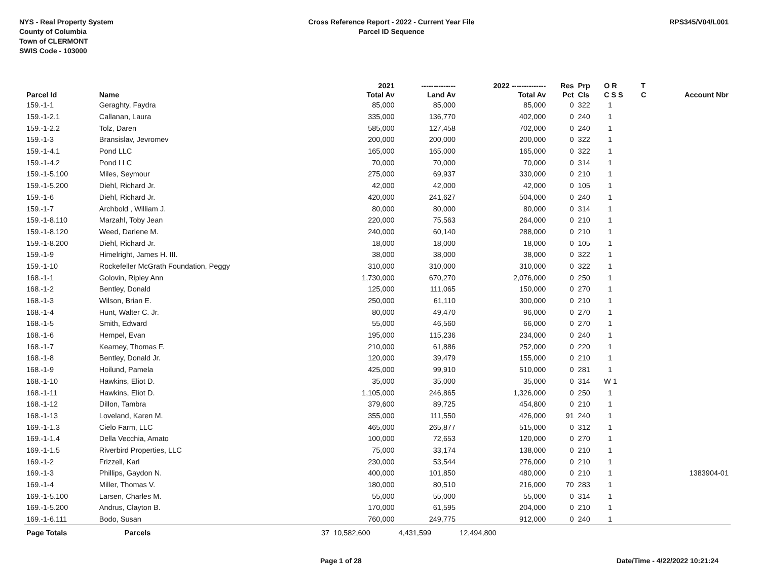NYS - Real Property System
County of Columbia
Town of CLERMONT
SWIS Code - 103000
Cross Reference Report - 2022 - Current Year File
Parcel ID Sequence
RPS345/V04/L001
| | | | 2021 | -------------- | 2022 -------------- | Res | Prp | O R | T | |
| --- | --- | --- | --- | --- | --- | --- | --- | --- | --- | --- |
| Parcel Id | Name | | Total Av | Land Av | Total Av | Pct | Cls | C S S | C | Account Nbr |
| 159.-1-1 | Geraghty, Faydra | | 85,000 | 85,000 | 85,000 | 0 | 322 | 1 | | |
| 159.-1-2.1 | Callanan, Laura | | 335,000 | 136,770 | 402,000 | 0 | 240 | 1 | | |
| 159.-1-2.2 | Tolz, Daren | | 585,000 | 127,458 | 702,000 | 0 | 240 | 1 | | |
| 159.-1-3 | Bransislav, Jevromev | | 200,000 | 200,000 | 200,000 | 0 | 322 | 1 | | |
| 159.-1-4.1 | Pond LLC | | 165,000 | 165,000 | 165,000 | 0 | 322 | 1 | | |
| 159.-1-4.2 | Pond LLC | | 70,000 | 70,000 | 70,000 | 0 | 314 | 1 | | |
| 159.-1-5.100 | Miles, Seymour | | 275,000 | 69,937 | 330,000 | 0 | 210 | 1 | | |
| 159.-1-5.200 | Diehl, Richard Jr. | | 42,000 | 42,000 | 42,000 | 0 | 105 | 1 | | |
| 159.-1-6 | Diehl, Richard Jr. | | 420,000 | 241,627 | 504,000 | 0 | 240 | 1 | | |
| 159.-1-7 | Archbold , William J. | | 80,000 | 80,000 | 80,000 | 0 | 314 | 1 | | |
| 159.-1-8.110 | Marzahl, Toby Jean | | 220,000 | 75,563 | 264,000 | 0 | 210 | 1 | | |
| 159.-1-8.120 | Weed, Darlene M. | | 240,000 | 60,140 | 288,000 | 0 | 210 | 1 | | |
| 159.-1-8.200 | Diehl, Richard Jr. | | 18,000 | 18,000 | 18,000 | 0 | 105 | 1 | | |
| 159.-1-9 | Himelright, James H. III. | | 38,000 | 38,000 | 38,000 | 0 | 322 | 1 | | |
| 159.-1-10 | Rockefeller McGrath Foundation, Peggy | | 310,000 | 310,000 | 310,000 | 0 | 322 | 1 | | |
| 168.-1-1 | Golovin, Ripley Ann | | 1,730,000 | 670,270 | 2,076,000 | 0 | 250 | 1 | | |
| 168.-1-2 | Bentley, Donald | | 125,000 | 111,065 | 150,000 | 0 | 270 | 1 | | |
| 168.-1-3 | Wilson, Brian E. | | 250,000 | 61,110 | 300,000 | 0 | 210 | 1 | | |
| 168.-1-4 | Hunt, Walter C. Jr. | | 80,000 | 49,470 | 96,000 | 0 | 270 | 1 | | |
| 168.-1-5 | Smith, Edward | | 55,000 | 46,560 | 66,000 | 0 | 270 | 1 | | |
| 168.-1-6 | Hempel, Evan | | 195,000 | 115,236 | 234,000 | 0 | 240 | 1 | | |
| 168.-1-7 | Kearney, Thomas F. | | 210,000 | 61,886 | 252,000 | 0 | 220 | 1 | | |
| 168.-1-8 | Bentley, Donald Jr. | | 120,000 | 39,479 | 155,000 | 0 | 210 | 1 | | |
| 168.-1-9 | Hoilund, Pamela | | 425,000 | 99,910 | 510,000 | 0 | 281 | 1 | | |
| 168.-1-10 | Hawkins, Eliot D. | | 35,000 | 35,000 | 35,000 | 0 | 314 | W 1 | | |
| 168.-1-11 | Hawkins, Eliot D. | | 1,105,000 | 246,865 | 1,326,000 | 0 | 250 | 1 | | |
| 168.-1-12 | Dillon, Tambra | | 379,600 | 89,725 | 454,800 | 0 | 210 | 1 | | |
| 168.-1-13 | Loveland, Karen M. | | 355,000 | 111,550 | 426,000 | 91 | 240 | 1 | | |
| 169.-1-1.3 | Cielo Farm, LLC | | 465,000 | 265,877 | 515,000 | 0 | 312 | 1 | | |
| 169.-1-1.4 | Della Vecchia, Amato | | 100,000 | 72,653 | 120,000 | 0 | 270 | 1 | | |
| 169.-1-1.5 | Riverbird Properties, LLC | | 75,000 | 33,174 | 138,000 | 0 | 210 | 1 | | |
| 169.-1-2 | Frizzell, Karl | | 230,000 | 53,544 | 276,000 | 0 | 210 | 1 | | |
| 169.-1-3 | Phillips, Gaydon N. | | 400,000 | 101,850 | 480,000 | 0 | 210 | 1 | | 1383904-01 |
| 169.-1-4 | Miller, Thomas V. | | 180,000 | 80,510 | 216,000 | 70 | 283 | 1 | | |
| 169.-1-5.100 | Larsen, Charles M. | | 55,000 | 55,000 | 55,000 | 0 | 314 | 1 | | |
| 169.-1-5.200 | Andrus, Clayton B. | | 170,000 | 61,595 | 204,000 | 0 | 210 | 1 | | |
| 169.-1-6.111 | Bodo, Susan | | 760,000 | 249,775 | 912,000 | 0 | 240 | 1 | | |
| Page Totals | Parcels | 37 | 10,582,600 | 4,431,599 | 12,494,800 | | | | | |
Page 1 of 28 Date/Time - 4/22/2022 10:21:24